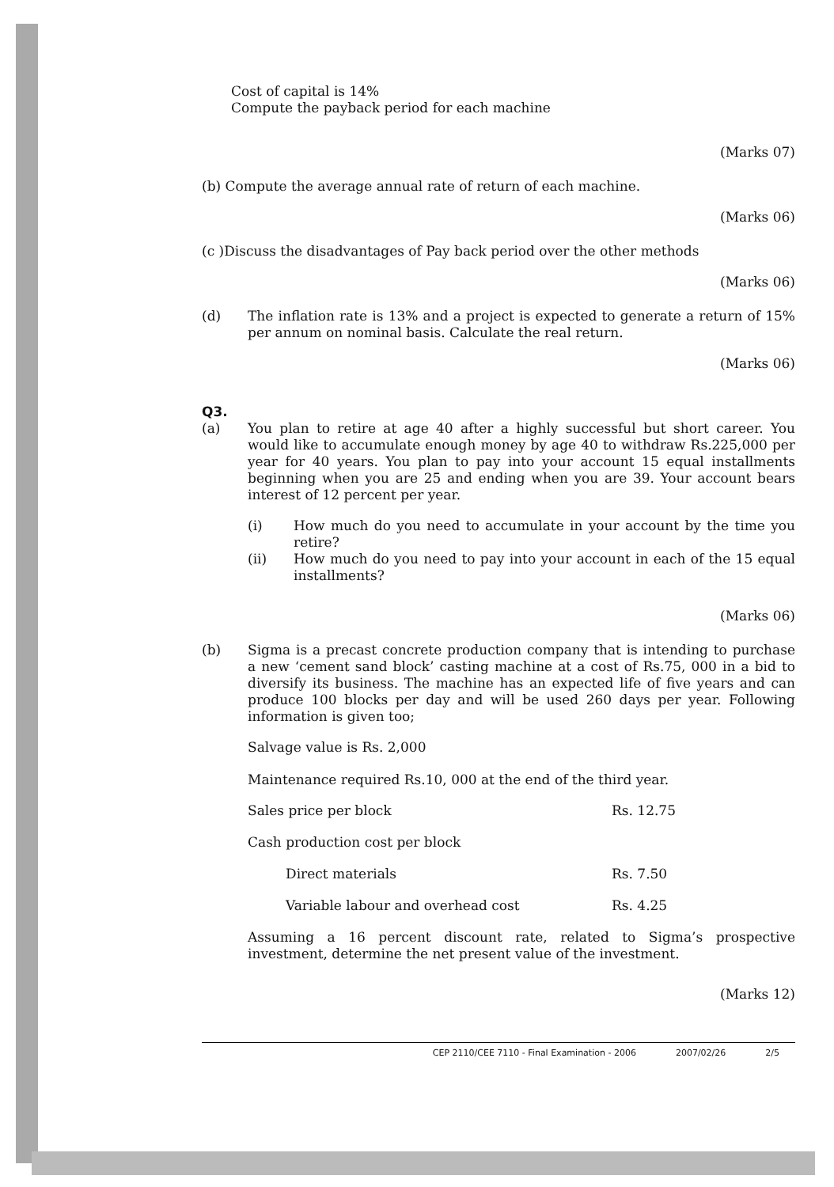Cost of capital is 14%
Compute the payback period for each machine
(Marks 07)
(b) Compute the average annual rate of return of each machine.
(Marks 06)
(c )Discuss the disadvantages of Pay back period over the other methods
(Marks 06)
(d)
The inflation rate is 13% and a project is expected to generate a return of 15% per annum on nominal basis. Calculate the real return.
(Marks 06)
Q3.
(a)
You plan to retire at age 40 after a highly successful but short career. You would like to accumulate enough money by age 40 to withdraw Rs.225,000 per year for 40 years. You plan to pay into your account 15 equal installments beginning when you are 25 and ending when you are 39. Your account bears interest of 12 percent per year.
(i)
How much do you need to accumulate in your account by the time you retire?
(ii)
How much do you need to pay into your account in each of the 15 equal installments?
(Marks 06)
(b)
Sigma is a precast concrete production company that is intending to purchase a new ‘cement sand block’ casting machine at a cost of Rs.75, 000 in a bid to diversify its business. The machine has an expected life of five years and can produce 100 blocks per day and will be used 260 days per year. Following information is given too;
Salvage value is Rs. 2,000
Maintenance required Rs.10, 000 at the end of the third year.
| Sales price per block | Rs. 12.75 |
| Cash production cost per block | |
| Direct materials | Rs. 7.50 |
| Variable labour and overhead cost | Rs. 4.25 |
Assuming a 16 percent discount rate, related to Sigma’s prospective investment, determine the net present value of the investment.
(Marks 12)
CEP 2110/CEE 7110 - Final Examination - 2006 2007/02/26 2/5